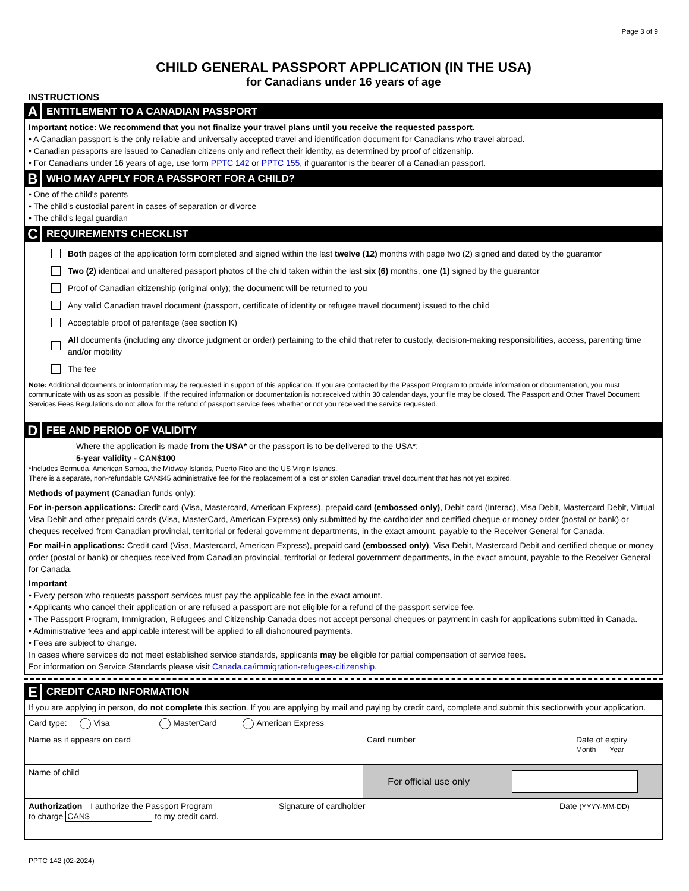Page 3 of 9
CHILD GENERAL PASSPORT APPLICATION (IN THE USA)
for Canadians under 16 years of age
INSTRUCTIONS
A ENTITLEMENT TO A CANADIAN PASSPORT
Important notice: We recommend that you not finalize your travel plans until you receive the requested passport.
• A Canadian passport is the only reliable and universally accepted travel and identification document for Canadians who travel abroad.
• Canadian passports are issued to Canadian citizens only and reflect their identity, as determined by proof of citizenship.
• For Canadians under 16 years of age, use form PPTC 142 or PPTC 155, if guarantor is the bearer of a Canadian passport.
B WHO MAY APPLY FOR A PASSPORT FOR A CHILD?
• One of the child's parents
• The child's custodial parent in cases of separation or divorce
• The child's legal guardian
C REQUIREMENTS CHECKLIST
Both pages of the application form completed and signed within the last twelve (12) months with page two (2) signed and dated by the guarantor
Two (2) identical and unaltered passport photos of the child taken within the last six (6) months, one (1) signed by the guarantor
Proof of Canadian citizenship (original only); the document will be returned to you
Any valid Canadian travel document (passport, certificate of identity or refugee travel document) issued to the child
Acceptable proof of parentage (see section K)
All documents (including any divorce judgment or order) pertaining to the child that refer to custody, decision-making responsibilities, access, parenting time and/or mobility
The fee
Note: Additional documents or information may be requested in support of this application. If you are contacted by the Passport Program to provide information or documentation, you must communicate with us as soon as possible. If the required information or documentation is not received within 30 calendar days, your file may be closed. The Passport and Other Travel Document Services Fees Regulations do not allow for the refund of passport service fees whether or not you received the service requested.
D FEE AND PERIOD OF VALIDITY
Where the application is made from the USA* or the passport is to be delivered to the USA*:
5-year validity - CAN$100
*Includes Bermuda, American Samoa, the Midway Islands, Puerto Rico and the US Virgin Islands.
There is a separate, non-refundable CAN$45 administrative fee for the replacement of a lost or stolen Canadian travel document that has not yet expired.
Methods of payment (Canadian funds only):
For in-person applications: Credit card (Visa, Mastercard, American Express), prepaid card (embossed only), Debit card (Interac), Visa Debit, Mastercard Debit, Virtual Visa Debit and other prepaid cards (Visa, MasterCard, American Express) only submitted by the cardholder and certified cheque or money order (postal or bank) or cheques received from Canadian provincial, territorial or federal government departments, in the exact amount, payable to the Receiver General for Canada.
For mail-in applications: Credit card (Visa, Mastercard, American Express), prepaid card (embossed only), Visa Debit, Mastercard Debit and certified cheque or money order (postal or bank) or cheques received from Canadian provincial, territorial or federal government departments, in the exact amount, payable to the Receiver General for Canada.
Important
• Every person who requests passport services must pay the applicable fee in the exact amount.
• Applicants who cancel their application or are refused a passport are not eligible for a refund of the passport service fee.
• The Passport Program, Immigration, Refugees and Citizenship Canada does not accept personal cheques or payment in cash for applications submitted in Canada.
• Administrative fees and applicable interest will be applied to all dishonoured payments.
• Fees are subject to change.
In cases where services do not meet established service standards, applicants may be eligible for partial compensation of service fees.
For information on Service Standards please visit Canada.ca/immigration-refugees-citizenship.
E CREDIT CARD INFORMATION
If you are applying in person, do not complete this section. If you are applying by mail and paying by credit card, complete and submit this sectionwith your application.
Card type: Visa MasterCard American Express
Name as it appears on card Card number Date of expiry
Month Year
Name of child For official use only
Authorization—I authorize the Passport Program
to charge CAN$ to my credit card.
Signature of cardholder Date (YYYY-MM-DD)
PPTC 142 (02-2024)